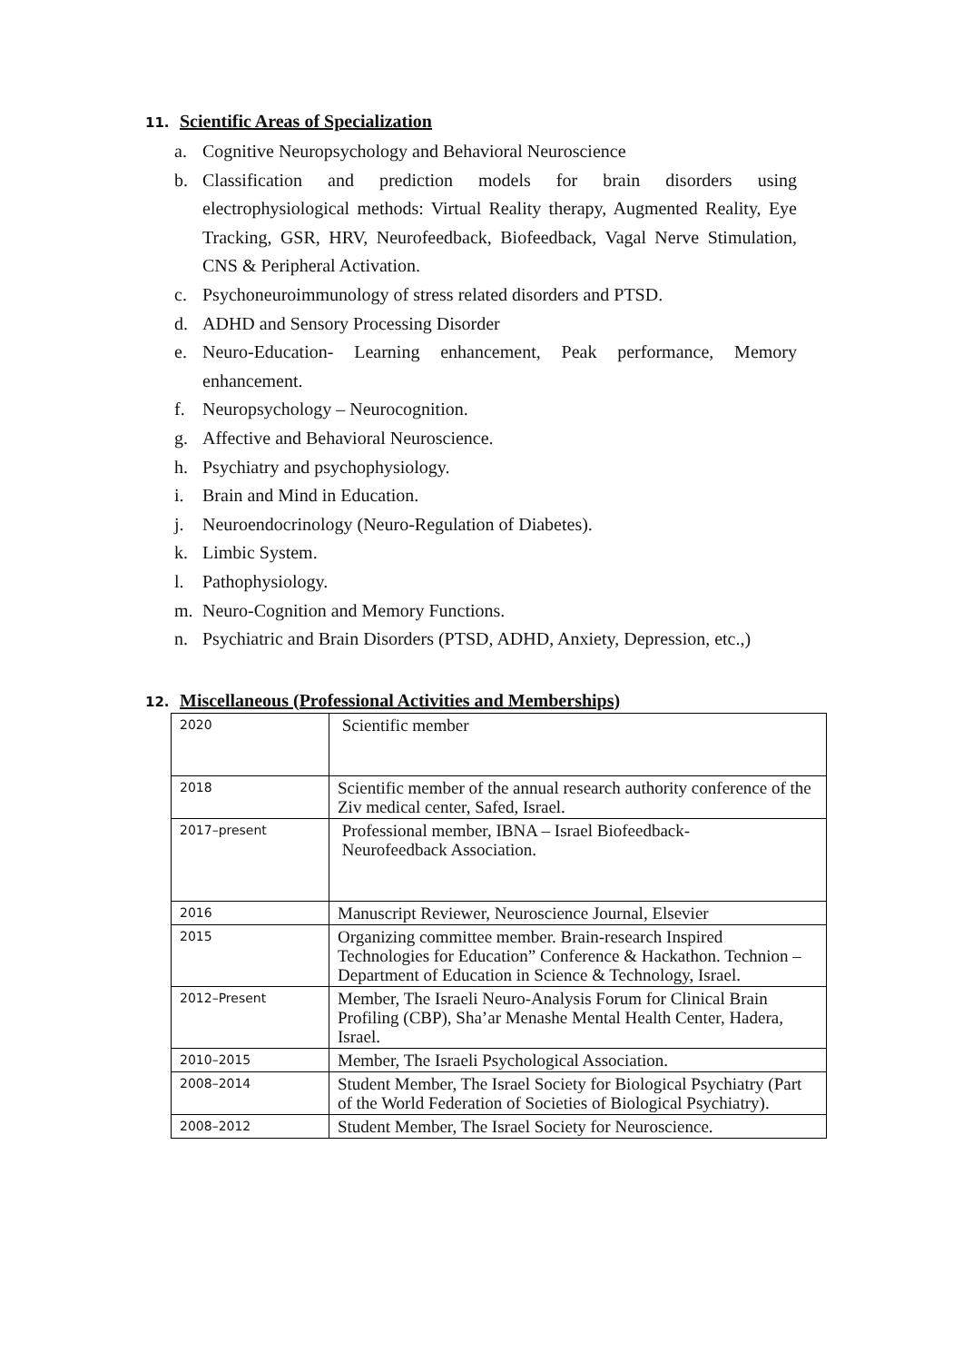11. Scientific Areas of Specialization
a. Cognitive Neuropsychology and Behavioral Neuroscience
b. Classification and prediction models for brain disorders using electrophysiological methods: Virtual Reality therapy, Augmented Reality, Eye Tracking, GSR, HRV, Neurofeedback, Biofeedback, Vagal Nerve Stimulation, CNS & Peripheral Activation.
c. Psychoneuroimmunology of stress related disorders and PTSD.
d. ADHD and Sensory Processing Disorder
e. Neuro-Education- Learning enhancement, Peak performance, Memory enhancement.
f. Neuropsychology – Neurocognition.
g. Affective and Behavioral Neuroscience.
h. Psychiatry and psychophysiology.
i. Brain and Mind in Education.
j. Neuroendocrinology (Neuro-Regulation of Diabetes).
k. Limbic System.
l. Pathophysiology.
m. Neuro-Cognition and Memory Functions.
n. Psychiatric and Brain Disorders (PTSD, ADHD, Anxiety, Depression, etc.,)
12. Miscellaneous (Professional Activities and Memberships)
| 2020 | Scientific member |
| 2018 | Scientific member of the annual research authority conference of the Ziv medical center, Safed, Israel. |
| 2017–present | Professional member, IBNA – Israel Biofeedback- Neurofeedback Association. |
| 2016 | Manuscript Reviewer, Neuroscience Journal, Elsevier |
| 2015 | Organizing committee member. Brain-research Inspired Technologies for Education” Conference & Hackathon. Technion – Department of Education in Science & Technology, Israel. |
| 2012–Present | Member, The Israeli Neuro-Analysis Forum for Clinical Brain Profiling (CBP), Sha’ar Menashe Mental Health Center, Hadera, Israel. |
| 2010–2015 | Member, The Israeli Psychological Association. |
| 2008–2014 | Student Member, The Israel Society for Biological Psychiatry (Part of the World Federation of Societies of Biological Psychiatry). |
| 2008–2012 | Student Member, The Israel Society for Neuroscience. |